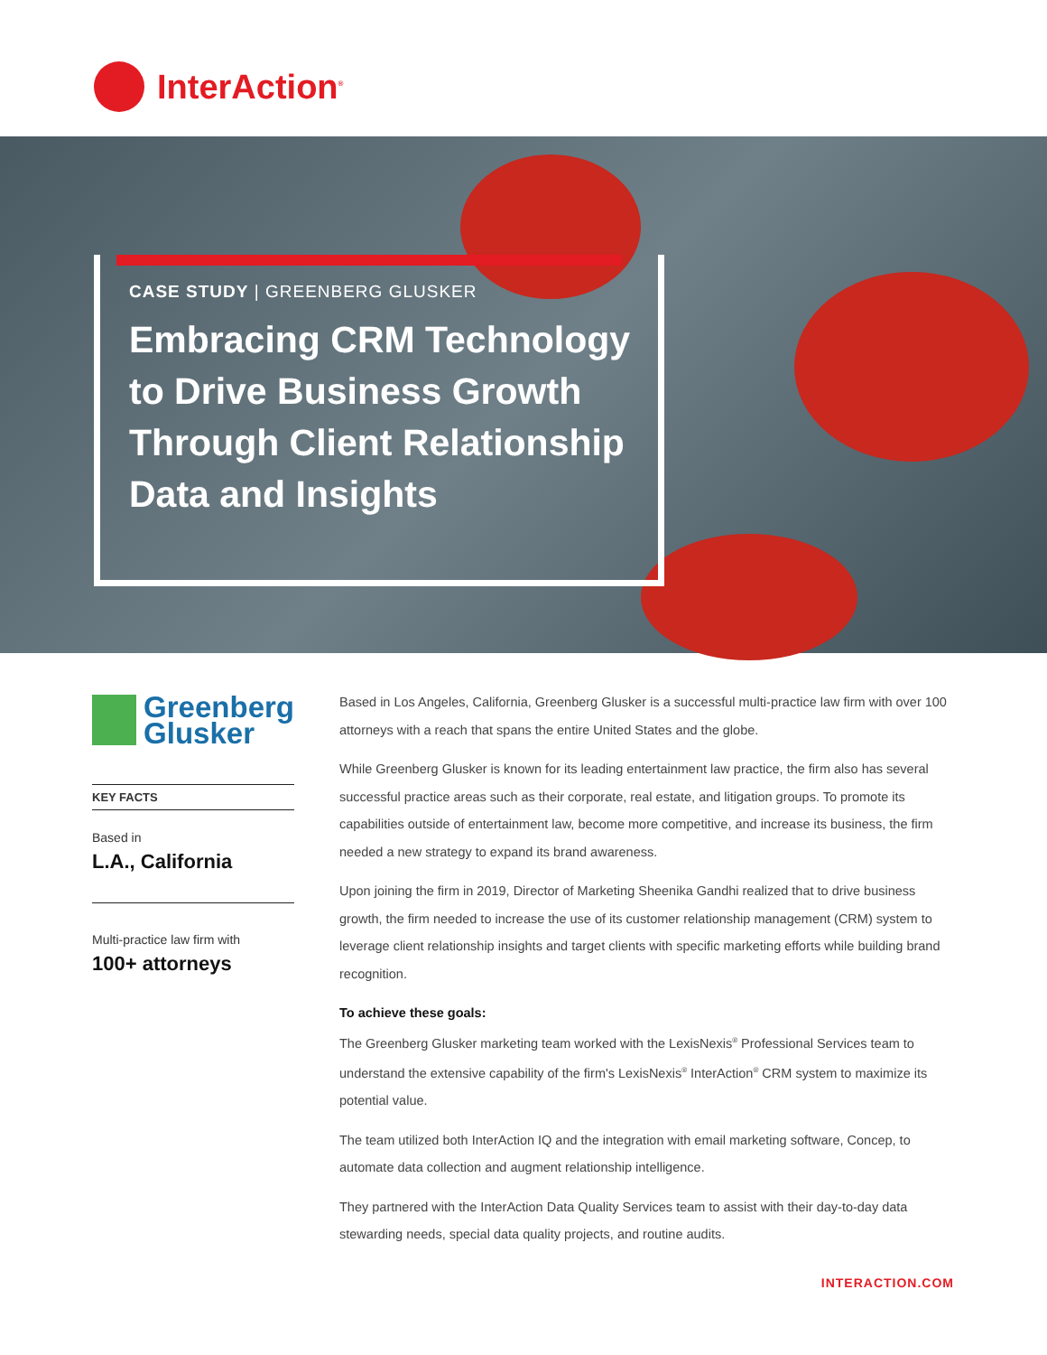InterAction<sup>®</sup>
CASE STUDY | GREENBERG GLUSKER
Embracing CRM Technology to Drive Business Growth Through Client Relationship Data and Insights
Greenberg
Glusker
KEY FACTS
Based in
L.A., California
Multi-practice law firm with
100+ attorneys
Based in Los Angeles, California, Greenberg Glusker is a successful multi-practice law firm with over 100 attorneys with a reach that spans the entire United States and the globe.
While Greenberg Glusker is known for its leading entertainment law practice, the firm also has several successful practice areas such as their corporate, real estate, and litigation groups. To promote its capabilities outside of entertainment law, become more competitive, and increase its business, the firm needed a new strategy to expand its brand awareness.
Upon joining the firm in 2019, Director of Marketing Sheenika Gandhi realized that to drive business growth, the firm needed to increase the use of its customer relationship management (CRM) system to leverage client relationship insights and target clients with specific marketing efforts while building brand recognition.
To achieve these goals:
The Greenberg Glusker marketing team worked with the LexisNexis<sup>®</sup> Professional Services team to understand the extensive capability of the firm's LexisNexis<sup>®</sup> InterAction<sup>®</sup> CRM system to maximize its potential value.
The team utilized both InterAction IQ and the integration with email marketing software, Concep, to automate data collection and augment relationship intelligence.
They partnered with the InterAction Data Quality Services team to assist with their day-to-day data stewarding needs, special data quality projects, and routine audits.
INTERACTION.COM